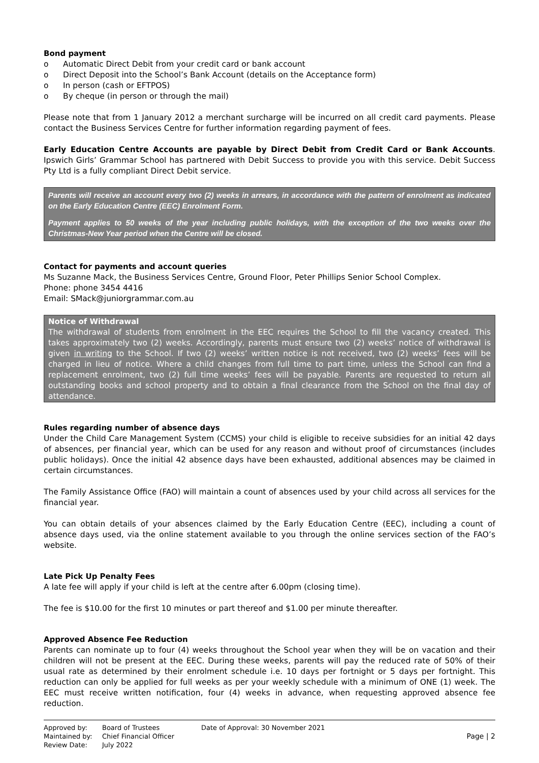Bond payment
o Automatic Direct Debit from your credit card or bank account
o Direct Deposit into the School’s Bank Account (details on the Acceptance form)
o In person (cash or EFTPOS)
o By cheque (in person or through the mail)
Please note that from 1 January 2012 a merchant surcharge will be incurred on all credit card payments. Please contact the Business Services Centre for further information regarding payment of fees.
Early Education Centre Accounts are payable by Direct Debit from Credit Card or Bank Accounts. Ipswich Girls’ Grammar School has partnered with Debit Success to provide you with this service. Debit Success Pty Ltd is a fully compliant Direct Debit service.
Parents will receive an account every two (2) weeks in arrears, in accordance with the pattern of enrolment as indicated on the Early Education Centre (EEC) Enrolment Form.
Payment applies to 50 weeks of the year including public holidays, with the exception of the two weeks over the Christmas-New Year period when the Centre will be closed.
Contact for payments and account queries
Ms Suzanne Mack, the Business Services Centre, Ground Floor, Peter Phillips Senior School Complex.
Phone: phone 3454 4416
Email: SMack@juniorgrammar.com.au
Notice of Withdrawal
The withdrawal of students from enrolment in the EEC requires the School to fill the vacancy created. This takes approximately two (2) weeks. Accordingly, parents must ensure two (2) weeks’ notice of withdrawal is given in writing to the School. If two (2) weeks’ written notice is not received, two (2) weeks’ fees will be charged in lieu of notice. Where a child changes from full time to part time, unless the School can find a replacement enrolment, two (2) full time weeks’ fees will be payable. Parents are requested to return all outstanding books and school property and to obtain a final clearance from the School on the final day of attendance.
Rules regarding number of absence days
Under the Child Care Management System (CCMS) your child is eligible to receive subsidies for an initial 42 days of absences, per financial year, which can be used for any reason and without proof of circumstances (includes public holidays). Once the initial 42 absence days have been exhausted, additional absences may be claimed in certain circumstances.
The Family Assistance Office (FAO) will maintain a count of absences used by your child across all services for the financial year.
You can obtain details of your absences claimed by the Early Education Centre (EEC), including a count of absence days used, via the online statement available to you through the online services section of the FAO’s website.
Late Pick Up Penalty Fees
A late fee will apply if your child is left at the centre after 6.00pm (closing time).
The fee is $10.00 for the first 10 minutes or part thereof and $1.00 per minute thereafter.
Approved Absence Fee Reduction
Parents can nominate up to four (4) weeks throughout the School year when they will be on vacation and their children will not be present at the EEC. During these weeks, parents will pay the reduced rate of 50% of their usual rate as determined by their enrolment schedule i.e. 10 days per fortnight or 5 days per fortnight. This reduction can only be applied for full weeks as per your weekly schedule with a minimum of ONE (1) week. The EEC must receive written notification, four (4) weeks in advance, when requesting approved absence fee reduction.
Approved by:
Maintained by:
Review Date:
Board of Trustees
Chief Financial Officer
July 2022
Date of Approval: 30 November 2021
Page | 2